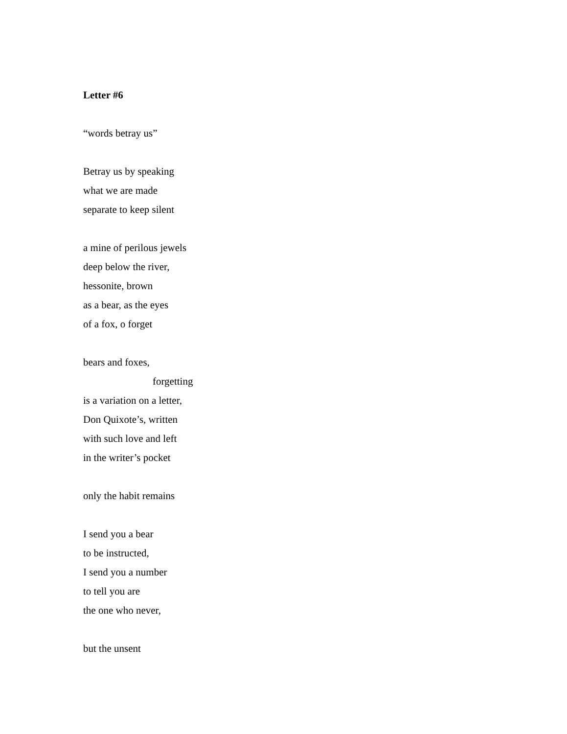Letter #6
“words betray us”
Betray us by speaking
what we are made
separate to keep silent
a mine of perilous jewels
deep below the river,
hessonite, brown
as a bear, as the eyes
of a fox, o forget
bears and foxes,
forgetting
is a variation on a letter,
Don Quixote’s, written
with such love and left
in the writer’s pocket
only the habit remains
I send you a bear
to be instructed,
I send you a number
to tell you are
the one who never,
but the unsent